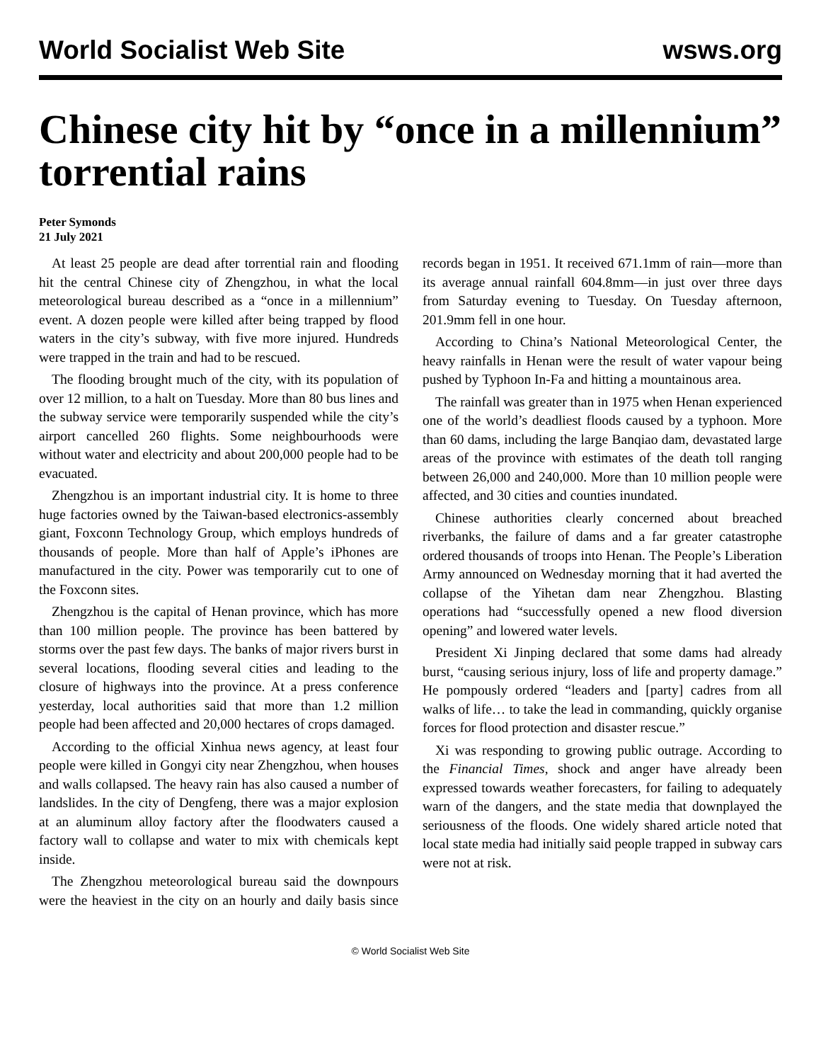World Socialist Web Site wsws.org
Chinese city hit by “once in a millennium” torrential rains
Peter Symonds
21 July 2021
At least 25 people are dead after torrential rain and flooding hit the central Chinese city of Zhengzhou, in what the local meteorological bureau described as a “once in a millennium” event. A dozen people were killed after being trapped by flood waters in the city’s subway, with five more injured. Hundreds were trapped in the train and had to be rescued.
The flooding brought much of the city, with its population of over 12 million, to a halt on Tuesday. More than 80 bus lines and the subway service were temporarily suspended while the city’s airport cancelled 260 flights. Some neighbourhoods were without water and electricity and about 200,000 people had to be evacuated.
Zhengzhou is an important industrial city. It is home to three huge factories owned by the Taiwan-based electronics-assembly giant, Foxconn Technology Group, which employs hundreds of thousands of people. More than half of Apple’s iPhones are manufactured in the city. Power was temporarily cut to one of the Foxconn sites.
Zhengzhou is the capital of Henan province, which has more than 100 million people. The province has been battered by storms over the past few days. The banks of major rivers burst in several locations, flooding several cities and leading to the closure of highways into the province. At a press conference yesterday, local authorities said that more than 1.2 million people had been affected and 20,000 hectares of crops damaged.
According to the official Xinhua news agency, at least four people were killed in Gongyi city near Zhengzhou, when houses and walls collapsed. The heavy rain has also caused a number of landslides. In the city of Dengfeng, there was a major explosion at an aluminum alloy factory after the floodwaters caused a factory wall to collapse and water to mix with chemicals kept inside.
The Zhengzhou meteorological bureau said the downpours were the heaviest in the city on an hourly and daily basis since records began in 1951. It received 671.1mm of rain—more than its average annual rainfall 604.8mm—in just over three days from Saturday evening to Tuesday. On Tuesday afternoon, 201.9mm fell in one hour.
According to China’s National Meteorological Center, the heavy rainfalls in Henan were the result of water vapour being pushed by Typhoon In-Fa and hitting a mountainous area.
The rainfall was greater than in 1975 when Henan experienced one of the world’s deadliest floods caused by a typhoon. More than 60 dams, including the large Banqiao dam, devastated large areas of the province with estimates of the death toll ranging between 26,000 and 240,000. More than 10 million people were affected, and 30 cities and counties inundated.
Chinese authorities clearly concerned about breached riverbanks, the failure of dams and a far greater catastrophe ordered thousands of troops into Henan. The People’s Liberation Army announced on Wednesday morning that it had averted the collapse of the Yihetan dam near Zhengzhou. Blasting operations had “successfully opened a new flood diversion opening” and lowered water levels.
President Xi Jinping declared that some dams had already burst, “causing serious injury, loss of life and property damage.” He pompously ordered “leaders and [party] cadres from all walks of life… to take the lead in commanding, quickly organise forces for flood protection and disaster rescue.”
Xi was responding to growing public outrage. According to the Financial Times, shock and anger have already been expressed towards weather forecasters, for failing to adequately warn of the dangers, and the state media that downplayed the seriousness of the floods. One widely shared article noted that local state media had initially said people trapped in subway cars were not at risk.
© World Socialist Web Site